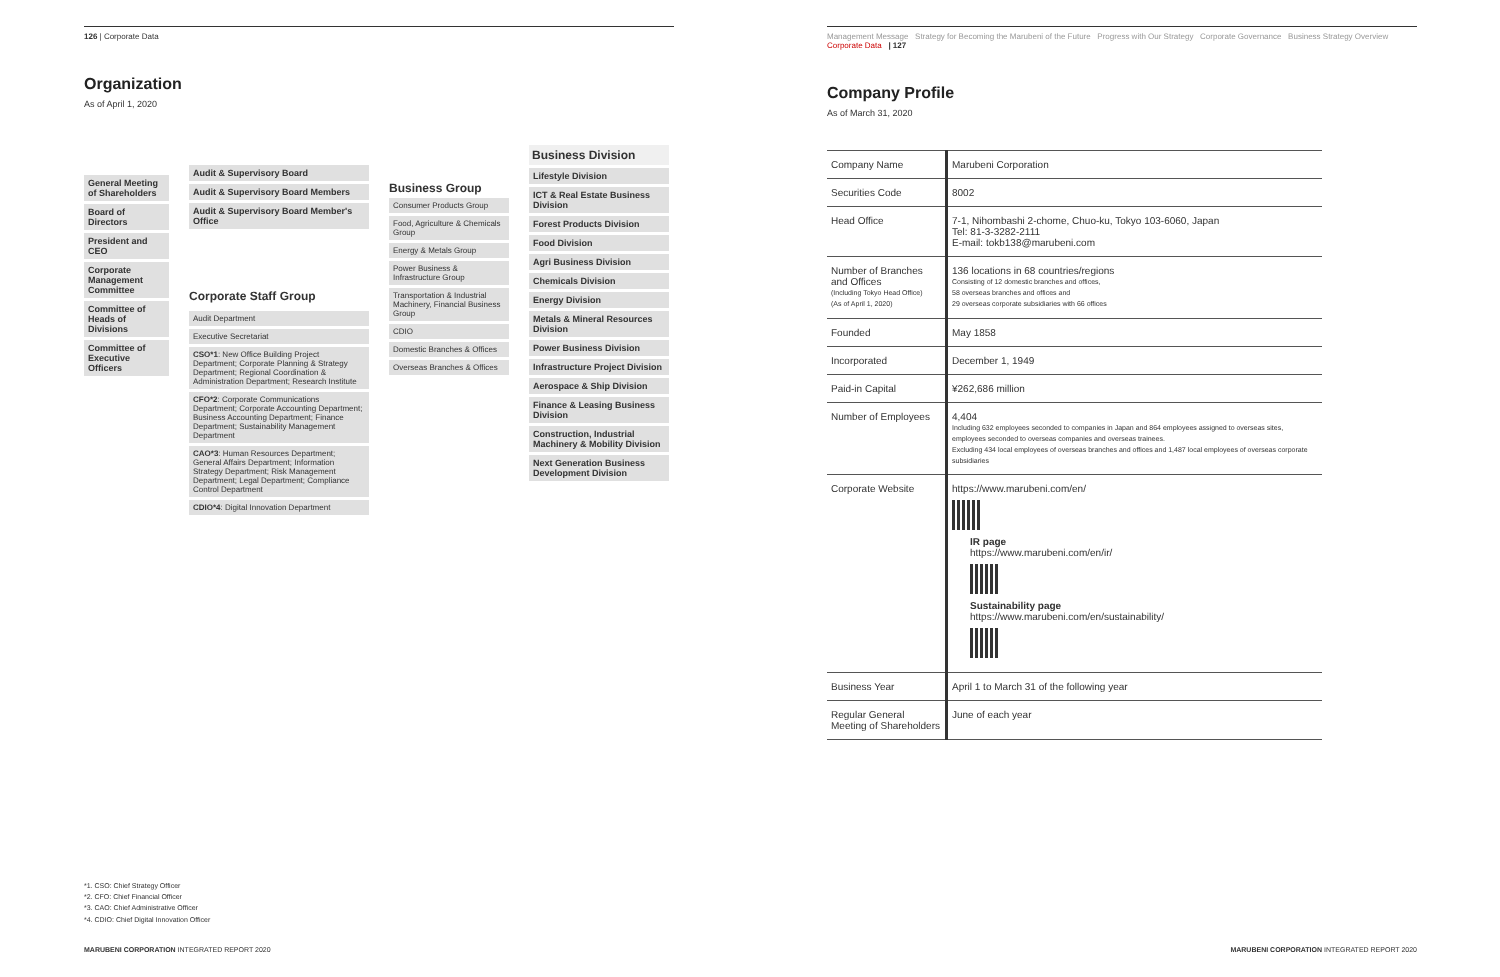126 | Corporate Data
Organization
As of April 1, 2020
General Meeting of Shareholders
Board of Directors
President and CEO
Corporate Management Committee
Committee of Heads of Divisions
Committee of Executive Officers
Audit & Supervisory Board
Audit & Supervisory Board Members
Audit & Supervisory Board Member's Office
Corporate Staff Group
Audit Department
Executive Secretariat
CSO*1: New Office Building Project Department; Corporate Planning & Strategy Department; Regional Coordination & Administration Department; Research Institute
CFO*2: Corporate Communications Department; Corporate Accounting Department; Business Accounting Department; Finance Department; Sustainability Management Department
CAO*3: Human Resources Department; General Affairs Department; Information Strategy Department; Risk Management Department; Legal Department; Compliance Control Department
CDIO*4: Digital Innovation Department
Business Group
Consumer Products Group
Food, Agriculture & Chemicals Group
Energy & Metals Group
Power Business & Infrastructure Group
Transportation & Industrial Machinery, Financial Business Group
CDIO
Domestic Branches & Offices
Overseas Branches & Offices
Business Division
Lifestyle Division
ICT & Real Estate Business Division
Forest Products Division
Food Division
Agri Business Division
Chemicals Division
Energy Division
Metals & Mineral Resources Division
Power Business Division
Infrastructure Project Division
Aerospace & Ship Division
Finance & Leasing Business Division
Construction, Industrial Machinery & Mobility Division
Next Generation Business Development Division
*1. CSO: Chief Strategy Officer
*2. CFO: Chief Financial Officer
*3. CAO: Chief Administrative Officer
*4. CDIO: Chief Digital Innovation Officer
MARUBENI CORPORATION INTEGRATED REPORT 2020
Management Message Strategy for Becoming the Marubeni of the Future Progress with Our Strategy Corporate Governance Business Strategy Overview Corporate Data | 127
Company Profile
As of March 31, 2020
| Company Name | Marubeni Corporation |
| Securities Code | 8002 |
| Head Office | 7-1, Nihombashi 2-chome, Chuo-ku, Tokyo 103-6060, Japan Tel: 81-3-3282-2111 E-mail: tokb138@marubeni.com |
| Number of Branches and Offices (Including Tokyo Head Office) (As of April 1, 2020) | 136 locations in 68 countries/regions Consisting of 12 domestic branches and offices, 58 overseas branches and offices and 29 overseas corporate subsidiaries with 66 offices |
| Founded | May 1858 |
| Incorporated | December 1, 1949 |
| Paid-in Capital | ¥262,686 million |
| Number of Employees | 4,404 Including 632 employees seconded to companies in Japan and 864 employees assigned to overseas sites, employees seconded to overseas companies and overseas trainees. Excluding 434 local employees of overseas branches and offices and 1,487 local employees of overseas corporate subsidiaries |
| Corporate Website | https://www.marubeni.com/en/ IR page https://www.marubeni.com/en/ir/ Sustainability page https://www.marubeni.com/en/sustainability/ |
| Business Year | April 1 to March 31 of the following year |
| Regular General Meeting of Shareholders | June of each year |
MARUBENI CORPORATION INTEGRATED REPORT 2020